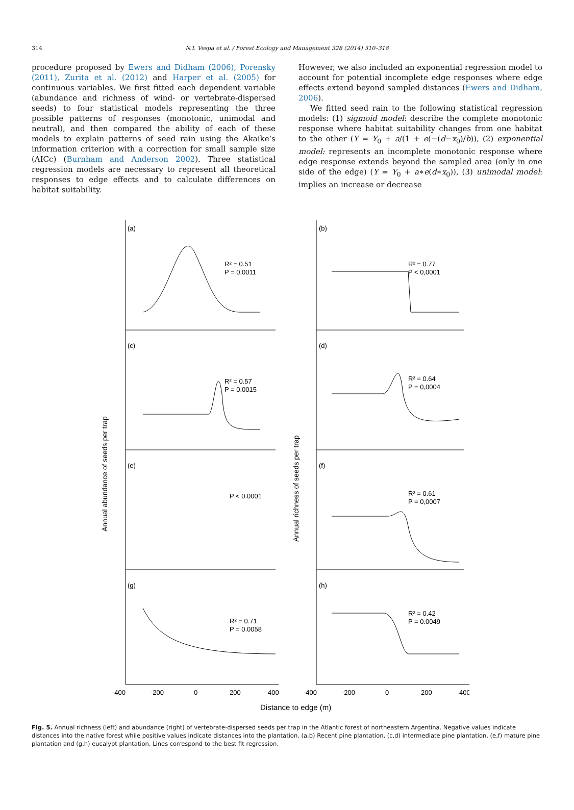314
N.I. Vespa et al. / Forest Ecology and Management 328 (2014) 310–318
procedure proposed by Ewers and Didham (2006), Porensky (2011), Zurita et al. (2012) and Harper et al. (2005) for continuous variables. We first fitted each dependent variable (abundance and richness of wind- or vertebrate-dispersed seeds) to four statistical models representing the three possible patterns of responses (monotonic, unimodal and neutral), and then compared the ability of each of these models to explain patterns of seed rain using the Akaike’s information criterion with a correction for small sample size (AICc) (Burnham and Anderson 2002). Three statistical regression models are necessary to represent all theoretical responses to edge effects and to calculate differences on habitat suitability.
However, we also included an exponential regression model to account for potential incomplete edge responses where edge effects extend beyond sampled distances (Ewers and Didham, 2006).
We fitted seed rain to the following statistical regression models: (1) sigmoid model: describe the complete monotonic response where habitat suitability changes from one habitat to the other (Y = Y<sub>0</sub> + a/(1 + e(−(d−x<sub>0</sub>)/b)), (2) exponential model: represents an incomplete monotonic response where edge response extends beyond the sampled area (only in one side of the edge) (Y = Y<sub>0</sub> + a∗e(d∗x<sub>0</sub>)), (3) unimodal model: implies an increase or decrease
(a)
(b)
(c)
(d)
(e)
(f)
(g)
(h)
R² = 0.51
P = 0.0011
R² = 0.77
P < 0,0001
R² = 0.57
P = 0.0015
R² = 0.64
P = 0,0004
P < 0.0001
R² = 0.61
P = 0,0007
R² = 0.71
P = 0.0058
R² = 0.42
P = 0.0049
-400
-200
0
200
400
-400
-200
0
200
400
Distance to edge (m)
Annual abundance of seeds per trap
Annual richness of seeds per trap
Fig. 5. Annual richness (left) and abundance (right) of vertebrate-dispersed seeds per trap in the Atlantic forest of northeastern Argentina. Negative values indicate distances into the native forest while positive values indicate distances into the plantation. (a,b) Recent pine plantation, (c,d) intermediate pine plantation, (e,f) mature pine plantation and (g,h) eucalypt plantation. Lines correspond to the best fit regression.